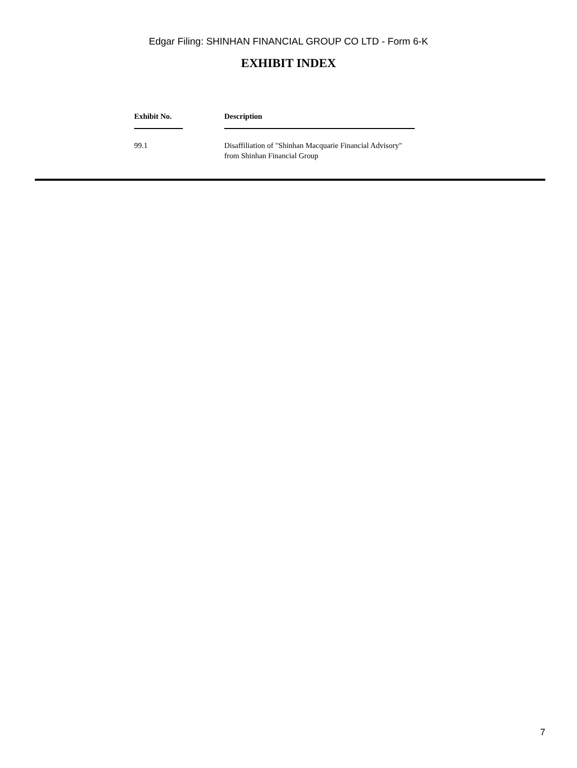Edgar Filing: SHINHAN FINANCIAL GROUP CO LTD - Form 6-K
EXHIBIT INDEX
| Exhibit No. | Description |
| --- | --- |
| 99.1 | Disaffiliation of "Shinhan Macquarie Financial Advisory" from Shinhan Financial Group |
7